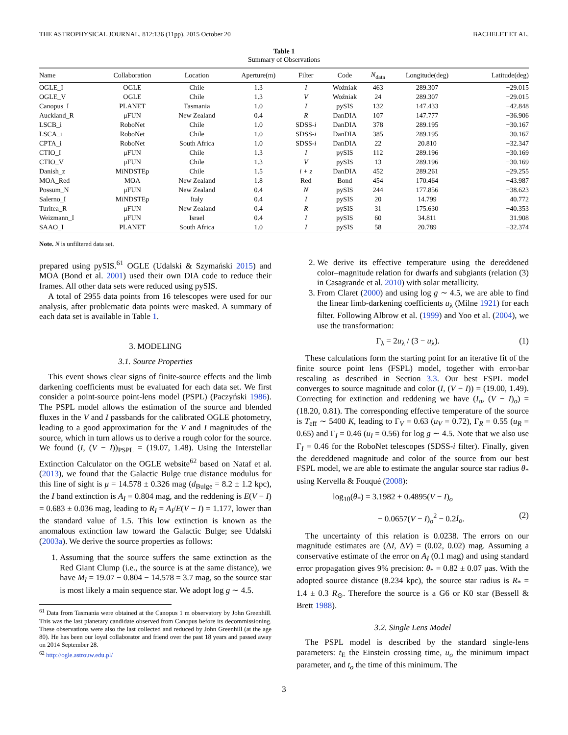THE ASTROPHYSICAL JOURNAL, 812:136 (11pp), 2015 October 20 BACHELET ET AL.
Table 1
Summary of Observations
| Name | Collaboration | Location | Aperture(m) | Filter | Code | N<sub>data</sub> | Longitude(deg) | Latitude(deg) |
| --- | --- | --- | --- | --- | --- | --- | --- | --- |
| OGLE_I | OGLE | Chile | 1.3 | I | Woźniak | 463 | 289.307 | −29.015 |
| OGLE_V | OGLE | Chile | 1.3 | V | Woźniak | 24 | 289.307 | −29.015 |
| Canopus_I | PLANET | Tasmania | 1.0 | I | pySIS | 132 | 147.433 | −42.848 |
| Auckland_R | μFUN | New Zealand | 0.4 | R | DanDIA | 107 | 147.777 | −36.906 |
| LSCB_i | RoboNet | Chile | 1.0 | SDSS- i | DanDIA | 378 | 289.195 | −30.167 |
| LSCA_i | RoboNet | Chile | 1.0 | SDSS- i | DanDIA | 385 | 289.195 | −30.167 |
| CPTA_i | RoboNet | South Africa | 1.0 | SDSS- i | DanDIA | 22 | 20.810 | −32.347 |
| CTIO_I | μFUN | Chile | 1.3 | I | pySIS | 112 | 289.196 | −30.169 |
| CTIO_V | μFUN | Chile | 1.3 | V | pySIS | 13 | 289.196 | −30.169 |
| Danish_z | MiNDSTEp | Chile | 1.5 | i + z | DanDIA | 452 | 289.261 | −29.255 |
| MOA_Red | MOA | New Zealand | 1.8 | Red | Bond | 454 | 170.464 | −43.987 |
| Possum_N | μFUN | New Zealand | 0.4 | N | pySIS | 244 | 177.856 | −38.623 |
| Salerno_I | MiNDSTEp | Italy | 0.4 | I | pySIS | 20 | 14.799 | 40.772 |
| Turitea_R | μFUN | New Zealand | 0.4 | R | pySIS | 31 | 175.630 | −40.353 |
| Weizmann_I | μFUN | Israel | 0.4 | I | pySIS | 60 | 34.811 | 31.908 |
| SAAO_I | PLANET | South Africa | 1.0 | I | pySIS | 58 | 20.789 | −32.374 |
Note. N is unfiltered data set.
prepared using pySIS.<sup>61</sup> OGLE (Udalski & Szymański 2015) and MOA (Bond et al. 2001) used their own DIA code to reduce their frames. All other data sets were reduced using pySIS.
A total of 2955 data points from 16 telescopes were used for our analysis, after problematic data points were masked. A summary of each data set is available in Table 1.
3. MODELING
3.1. Source Properties
This event shows clear signs of finite-source effects and the limb darkening coefficients must be evaluated for each data set. We first consider a point-source point-lens model (PSPL) (Paczyński 1986). The PSPL model allows the estimation of the source and blended fluxes in the V and I passbands for the calibrated OGLE photometry, leading to a good approximation for the V and I magnitudes of the source, which in turn allows us to derive a rough color for the source. We found (I, (V − I))<sub>PSPL</sub> = (19.07, 1.48). Using the Interstellar Extinction Calculator on the OGLE website<sup>62</sup> based on Nataf et al. (2013), we found that the Galactic Bulge true distance modulus for this line of sight is μ = 14.578 ± 0.326 mag (d<sub>Bulge</sub> = 8.2 ± 1.2 kpc), the I band extinction is A<sub>I</sub> = 0.804 mag, and the reddening is E(V − I) = 0.683 ± 0.036 mag, leading to R<sub>I</sub> = A<sub>I</sub>/E(V − I) = 1.177, lower than the standard value of 1.5. This low extinction is known as the anomalous extinction law toward the Galactic Bulge; see Udalski (2003a). We derive the source properties as follows:
1. Assuming that the source suffers the same extinction as the Red Giant Clump (i.e., the source is at the same distance), we have M<sub>I</sub> = 19.07 − 0.804 − 14.578 = 3.7 mag, so the source star is most likely a main sequence star. We adopt log g ∼ 4.5.
<sup>61</sup> Data from Tasmania were obtained at the Canopus 1 m observatory by John Greenhill. This was the last planetary candidate observed from Canopus before its decommissioning. These observations were also the last collected and reduced by John Greenhill (at the age 80). He has been our loyal collaborator and friend over the past 18 years and passed away on 2014 September 28.
<sup>62</sup> http://ogle.astrouw.edu.pl/
2. We derive its effective temperature using the dereddened color–magnitude relation for dwarfs and subgiants (relation (3) in Casagrande et al. 2010) with solar metallicity.
3. From Claret (2000) and using log g ∼ 4.5, we are able to find the linear limb-darkening coefficients u<sub>λ</sub> (Milne 1921) for each filter. Following Albrow et al. (1999) and Yoo et al. (2004), we use the transformation:
Γ<sub>λ</sub> = 2u<sub>λ</sub> / (3 − u<sub>λ</sub>). (1)
These calculations form the starting point for an iterative fit of the finite source point lens (FSPL) model, together with error-bar rescaling as described in Section 3.3. Our best FSPL model converges to source magnitude and color (I, (V − I)) = (19.00, 1.49). Correcting for extinction and reddening we have (I<sub>o</sub>, (V − I)<sub>o</sub>) = (18.20, 0.81). The corresponding effective temperature of the source is T<sub>eff</sub> ∼ 5400 K, leading to Γ<sub>V</sub> = 0.63 (u<sub>V</sub> = 0.72), Γ<sub>R</sub> = 0.55 (u<sub>R</sub> = 0.65) and Γ<sub>I</sub> = 0.46 (u<sub>I</sub> = 0.56) for log g ∼ 4.5. Note that we also use Γ<sub>I</sub> = 0.46 for the RoboNet telescopes (SDSS-i filter). Finally, given the dereddened magnitude and color of the source from our best FSPL model, we are able to estimate the angular source star radius θ<sub>*</sub> using Kervella & Fouqué (2008):
log<sub>10</sub>(θ<sub>*</sub>) = 3.1982 + 0.4895(V − I)<sub>o</sub>
− 0.0657(V − I)<sub>o</sub><sup>2</sup> − 0.2I<sub>o</sub>. (2)
The uncertainty of this relation is 0.0238. The errors on our magnitude estimates are (ΔI, ΔV) = (0.02, 0.02) mag. Assuming a conservative estimate of the error on A<sub>I</sub> (0.1 mag) and using standard error propagation gives 9% precision: θ<sub>*</sub> = 0.82 ± 0.07 μas. With the adopted source distance (8.234 kpc), the source star radius is R<sub>*</sub> = 1.4 ± 0.3 R<sub>⊙</sub>. Therefore the source is a G6 or K0 star (Bessell & Brett 1988).
3.2. Single Lens Model
The PSPL model is described by the standard single-lens parameters: t<sub>E</sub> the Einstein crossing time, u<sub>o</sub> the minimum impact parameter, and t<sub>o</sub> the time of this minimum. The
3